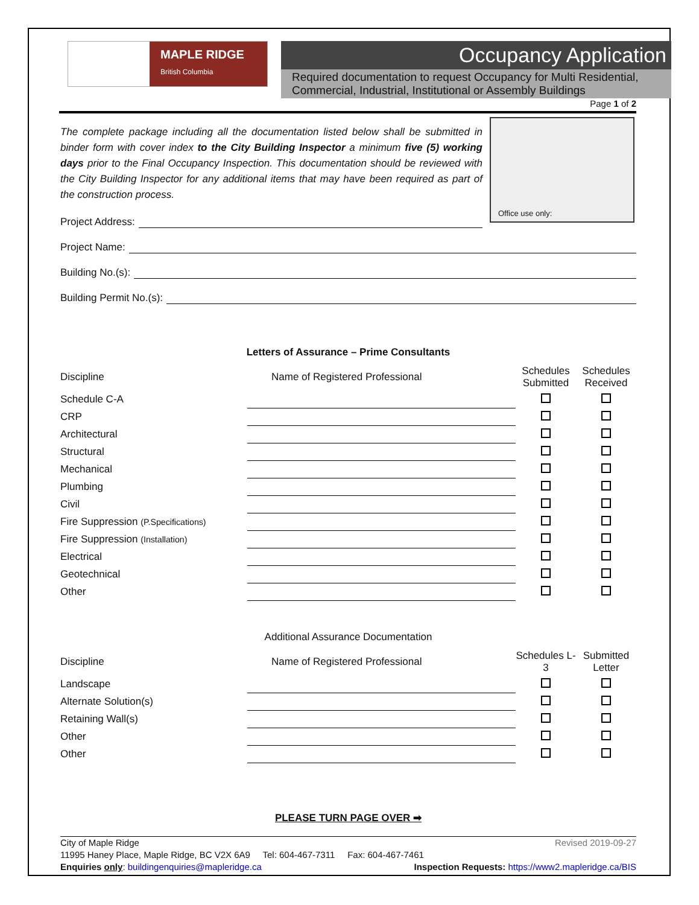MAPLE RIDGE
British Columbia
Occupancy Application
Required documentation to request Occupancy for Multi Residential, Commercial, Industrial, Institutional or Assembly Buildings
Page 1 of 2
The complete package including all the documentation listed below shall be submitted in binder form with cover index to the City Building Inspector a minimum five (5) working days prior to the Final Occupancy Inspection. This documentation should be reviewed with the City Building Inspector for any additional items that may have been required as part of the construction process.
Project Address:
Office use only:
Project Name:
Building No.(s):
Building Permit No.(s):
Letters of Assurance – Prime Consultants
| Discipline | Name of Registered Professional | Schedules Submitted | Schedules Received |
| --- | --- | --- | --- |
| Schedule C-A | | | |
| CRP | | | |
| Architectural | | | |
| Structural | | | |
| Mechanical | | | |
| Plumbing | | | |
| Civil | | | |
| Fire Suppression (P.Specifications) | | | |
| Fire Suppression (Installation) | | | |
| Electrical | | | |
| Geotechnical | | | |
| Other | | | |
Additional Assurance Documentation
| Discipline | Name of Registered Professional | Schedules L-3 | Submitted Letter |
| --- | --- | --- | --- |
| Landscape | | | |
| Alternate Solution(s) | | | |
| Retaining Wall(s) | | | |
| Other | | | |
| Other | | | |
PLEASE TURN PAGE OVER ➡
City of Maple Ridge Revised 2019-09-27
11995 Haney Place, Maple Ridge, BC V2X 6A9 Tel: 604-467-7311 Fax: 604-467-7461
Enquiries only: buildingenquiries@mapleridge.ca Inspection Requests: https://www2.mapleridge.ca/BIS